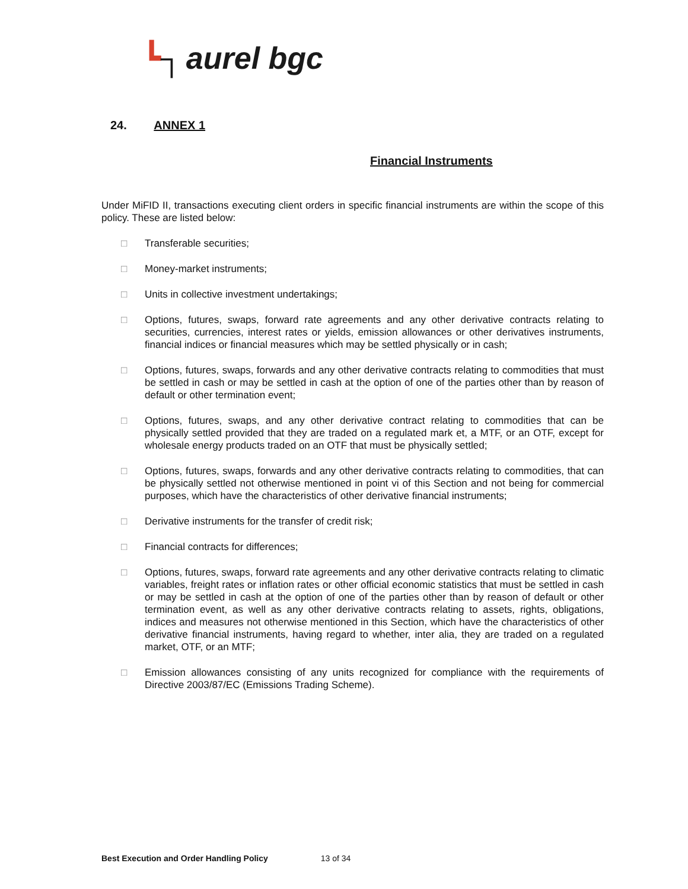┗┐ aurel bgc
24. ANNEX 1
Financial Instruments
Under MiFID II, transactions executing client orders in specific financial instruments are within the scope of this policy. These are listed below:
□ Transferable securities;
□ Money-market instruments;
□ Units in collective investment undertakings;
□ Options, futures, swaps, forward rate agreements and any other derivative contracts relating to securities, currencies, interest rates or yields, emission allowances or other derivatives instruments, financial indices or financial measures which may be settled physically or in cash;
□ Options, futures, swaps, forwards and any other derivative contracts relating to commodities that must be settled in cash or may be settled in cash at the option of one of the parties other than by reason of default or other termination event;
□ Options, futures, swaps, and any other derivative contract relating to commodities that can be physically settled provided that they are traded on a regulated mark et, a MTF, or an OTF, except for wholesale energy products traded on an OTF that must be physically settled;
□ Options, futures, swaps, forwards and any other derivative contracts relating to commodities, that can be physically settled not otherwise mentioned in point vi of this Section and not being for commercial purposes, which have the characteristics of other derivative financial instruments;
□ Derivative instruments for the transfer of credit risk;
□ Financial contracts for differences;
□ Options, futures, swaps, forward rate agreements and any other derivative contracts relating to climatic variables, freight rates or inflation rates or other official economic statistics that must be settled in cash or may be settled in cash at the option of one of the parties other than by reason of default or other termination event, as well as any other derivative contracts relating to assets, rights, obligations, indices and measures not otherwise mentioned in this Section, which have the characteristics of other derivative financial instruments, having regard to whether, inter alia, they are traded on a regulated market, OTF, or an MTF;
□ Emission allowances consisting of any units recognized for compliance with the requirements of Directive 2003/87/EC (Emissions Trading Scheme).
Best Execution and Order Handling Policy 13 of 34